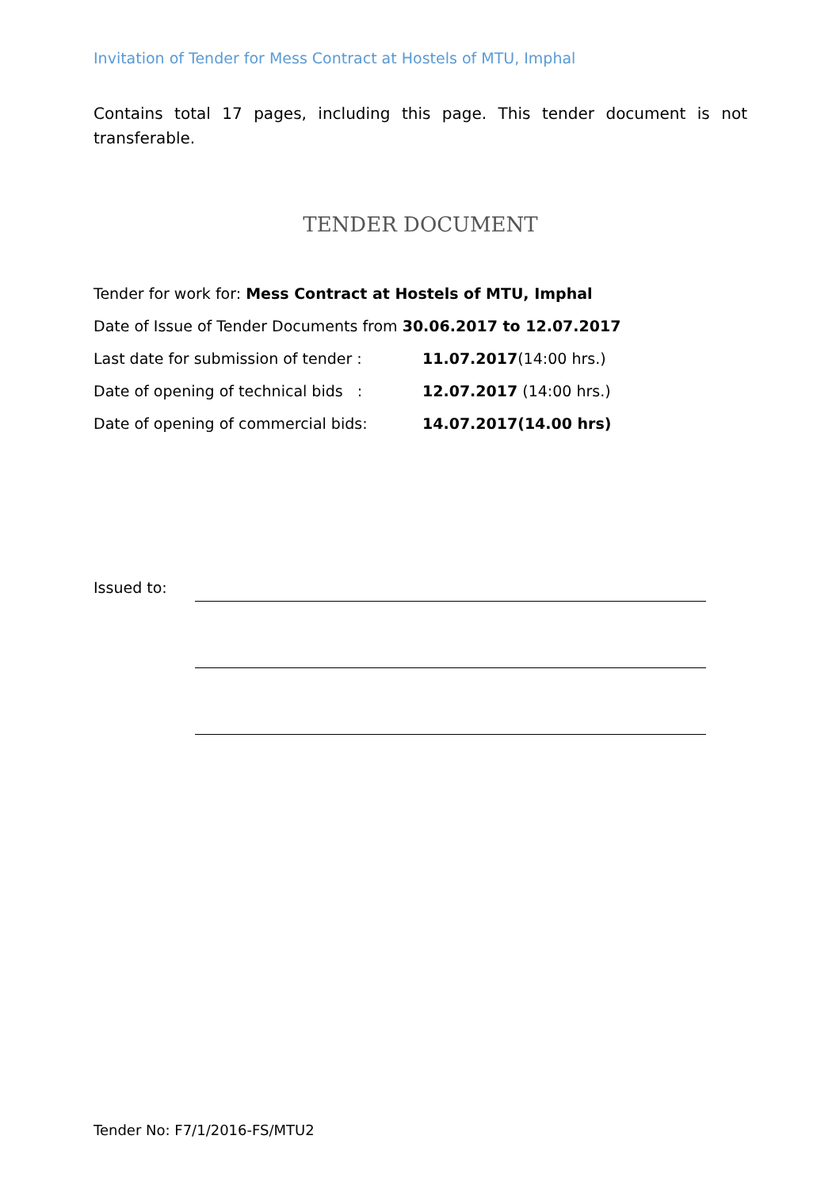Invitation of Tender for Mess Contract at Hostels of MTU, Imphal
Contains total 17 pages, including this page. This tender document is not transferable.
TENDER DOCUMENT
Tender for work for: Mess Contract at Hostels of MTU, Imphal
Date of Issue of Tender Documents from 30.06.2017 to 12.07.2017
Last date for submission of tender : 11.07.2017(14:00 hrs.)
Date of opening of technical bids : 12.07.2017 (14:00 hrs.)
Date of opening of commercial bids: 14.07.2017(14.00 hrs)
Issued to:
Tender No: F7/1/2016-FS/MTU2